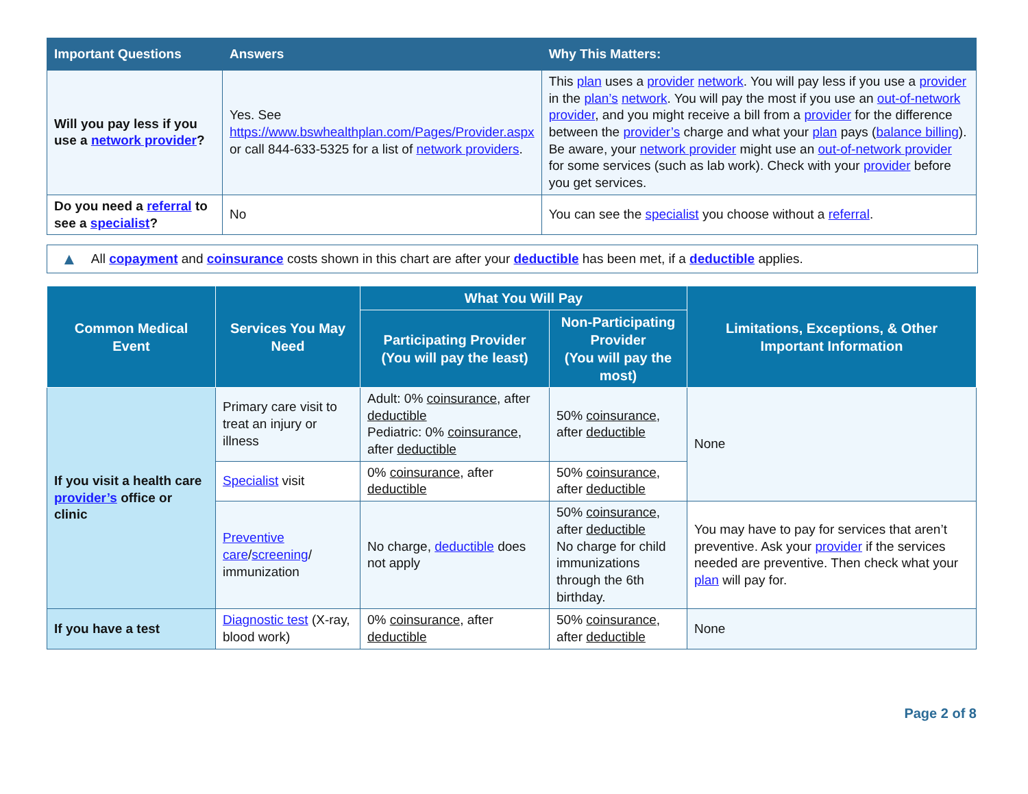| Important Questions | Answers | Why This Matters: |
| --- | --- | --- |
| Will you pay less if you use a network provider ? | Yes. See https://www.bswhealthplan.com/Pages/Provider.aspx or call 844-633-5325 for a list of network providers . | This plan uses a provider network . You will pay less if you use a provider in the plan’s network . You will pay the most if you use an out-of-network provider , and you might receive a bill from a provider for the difference between the provider’s charge and what your plan pays ( balance billing ). Be aware, your network provider might use an out-of-network provider for some services (such as lab work). Check with your provider before you get services. |
| Do you need a referral to see a specialist ? | No | You can see the specialist you choose without a referral . |
▲ All copayment and coinsurance costs shown in this chart are after your deductible has been met, if a deductible applies.
| Common Medical Event | Services You May Need | What You Will Pay | | Limitations, Exceptions, & Other Important Information |
| --- | --- | --- | --- | --- |
| | | Participating Provider (You will pay the least) | Non-Participating Provider (You will pay the most) | |
| If you visit a health care provider’s office or clinic | Primary care visit to treat an injury or illness | Adult: 0% coinsurance , after deductible Pediatric: 0% coinsurance , after deductible | 50% coinsurance , after deductible | None |
| | Specialist visit | 0% coinsurance , after deductible | 50% coinsurance , after deductible | |
| | Preventive care / screening / immunization | No charge, deductible does not apply | 50% coinsurance , after deductible No charge for child immunizations through the 6th birthday. | You may have to pay for services that aren’t preventive. Ask your provider if the services needed are preventive. Then check what your plan will pay for. |
| If you have a test | Diagnostic test (X-ray, blood work) | 0% coinsurance , after deductible | 50% coinsurance , after deductible | None |
Page 2 of 8